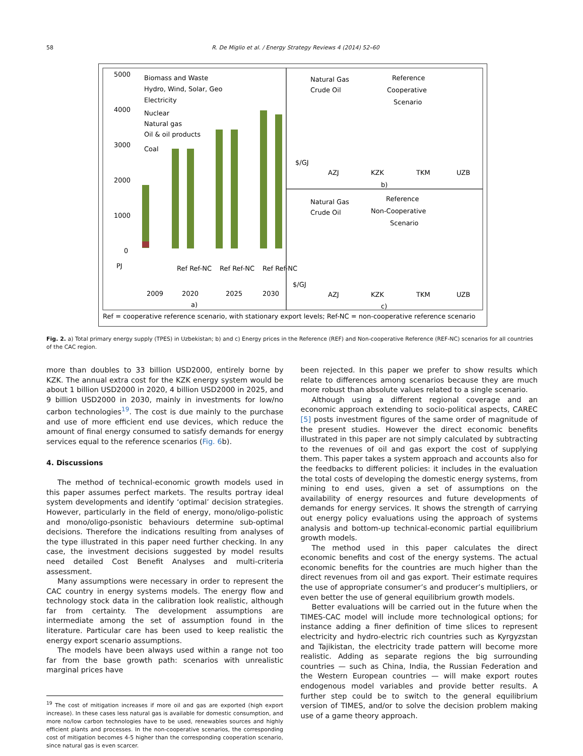58 R. De Miglio et al. / Energy Strategy Reviews 4 (2014) 52–60
5000
4000
3000
2000
1000
0
PJ
Biomass and Waste
Hydro, Wind, Solar, Geo
Electricity
Nuclear
Natural gas
Oil & oil products
Coal
2009
2020
2025
2030
Ref Ref-NC
Ref Ref-NC
Ref Ref-NC
a)
Natural Gas
Crude Oil
Reference
Cooperative
Scenario
$/GJ
AZJ
KZK
TKM
UZB
b)
Natural Gas
Crude Oil
Reference
Non-Cooperative
Scenario
$/GJ
AZJ
KZK
TKM
UZB
c)
Ref = cooperative reference scenario, with stationary export levels; Ref-NC = non-cooperative reference scenario
Fig. 2. a) Total primary energy supply (TPES) in Uzbekistan; b) and c) Energy prices in the Reference (REF) and Non-cooperative Reference (REF-NC) scenarios for all countries of the CAC region.
more than doubles to 33 billion USD2000, entirely borne by KZK. The annual extra cost for the KZK energy system would be about 1 billion USD2000 in 2020, 4 billion USD2000 in 2025, and 9 billion USD2000 in 2030, mainly in investments for low/no carbon technologies<sup>19</sup>. The cost is due mainly to the purchase and use of more efficient end use devices, which reduce the amount of final energy consumed to satisfy demands for energy services equal to the reference scenarios (Fig. 6b).
4. Discussions
The method of technical-economic growth models used in this paper assumes perfect markets. The results portray ideal system developments and identify ‘optimal’ decision strategies. However, particularly in the field of energy, mono/oligo-polistic and mono/oligo-psonistic behaviours determine sub-optimal decisions. Therefore the indications resulting from analyses of the type illustrated in this paper need further checking. In any case, the investment decisions suggested by model results need detailed Cost Benefit Analyses and multi-criteria assessment.
Many assumptions were necessary in order to represent the CAC country in energy systems models. The energy flow and technology stock data in the calibration look realistic, although far from certainty. The development assumptions are intermediate among the set of assumption found in the literature. Particular care has been used to keep realistic the energy export scenario assumptions.
The models have been always used within a range not too far from the base growth path: scenarios with unrealistic marginal prices have
<sup>19</sup> The cost of mitigation increases if more oil and gas are exported (high export increase). In these cases less natural gas is available for domestic consumption, and more no/low carbon technologies have to be used, renewables sources and highly efficient plants and processes. In the non-cooperative scenarios, the corresponding cost of mitigation becomes 4-5 higher than the corresponding cooperation scenario, since natural gas is even scarcer.
been rejected. In this paper we prefer to show results which relate to differences among scenarios because they are much more robust than absolute values related to a single scenario.
Although using a different regional coverage and an economic approach extending to socio-political aspects, CAREC [5] posts investment figures of the same order of magnitude of the present studies. However the direct economic benefits illustrated in this paper are not simply calculated by subtracting to the revenues of oil and gas export the cost of supplying them. This paper takes a system approach and accounts also for the feedbacks to different policies: it includes in the evaluation the total costs of developing the domestic energy systems, from mining to end uses, given a set of assumptions on the availability of energy resources and future developments of demands for energy services. It shows the strength of carrying out energy policy evaluations using the approach of systems analysis and bottom-up technical-economic partial equilibrium growth models.
The method used in this paper calculates the direct economic benefits and cost of the energy systems. The actual economic benefits for the countries are much higher than the direct revenues from oil and gas export. Their estimate requires the use of appropriate consumer’s and producer’s multipliers, or even better the use of general equilibrium growth models.
Better evaluations will be carried out in the future when the TIMES-CAC model will include more technological options; for instance adding a finer definition of time slices to represent electricity and hydro-electric rich countries such as Kyrgyzstan and Tajikistan, the electricity trade pattern will become more realistic. Adding as separate regions the big surrounding countries — such as China, India, the Russian Federation and the Western European countries — will make export routes endogenous model variables and provide better results. A further step could be to switch to the general equilibrium version of TIMES, and/or to solve the decision problem making use of a game theory approach.